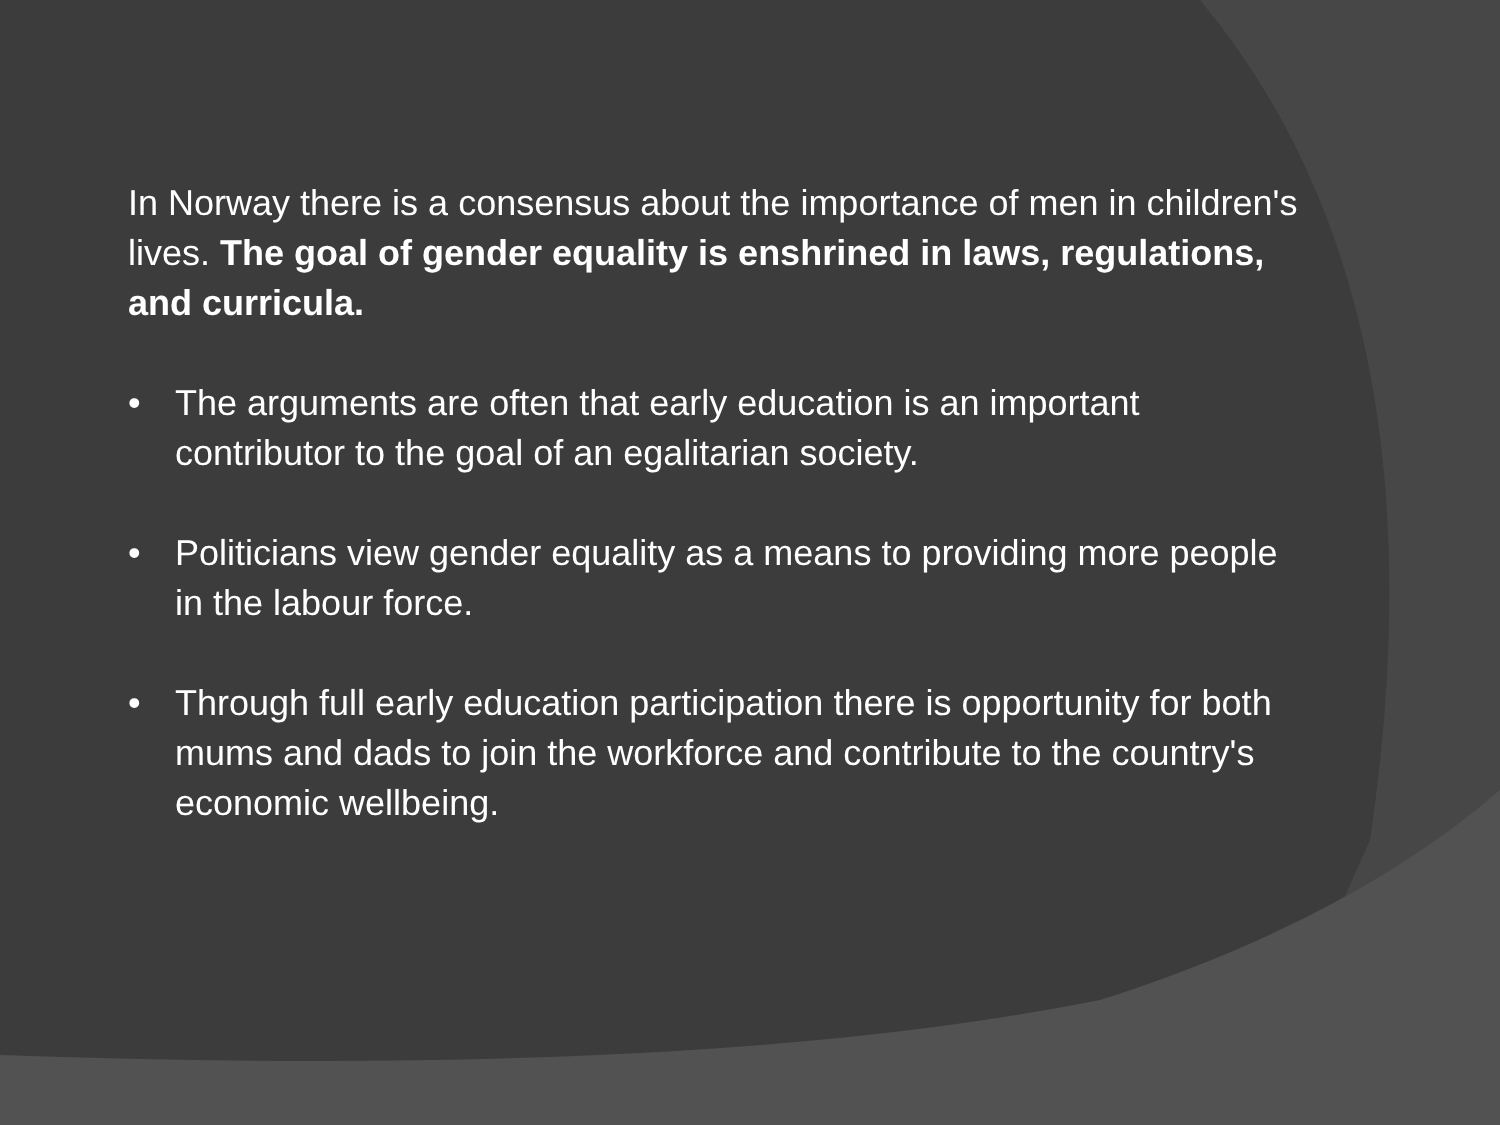In Norway there is a consensus about the importance of men in children's lives. The goal of gender equality is enshrined in laws, regulations, and curricula.
• The arguments are often that early education is an important contributor to the goal of an egalitarian society.
• Politicians view gender equality as a means to providing more people in the labour force.
• Through full early education participation there is opportunity for both mums and dads to join the workforce and contribute to the country's economic wellbeing.